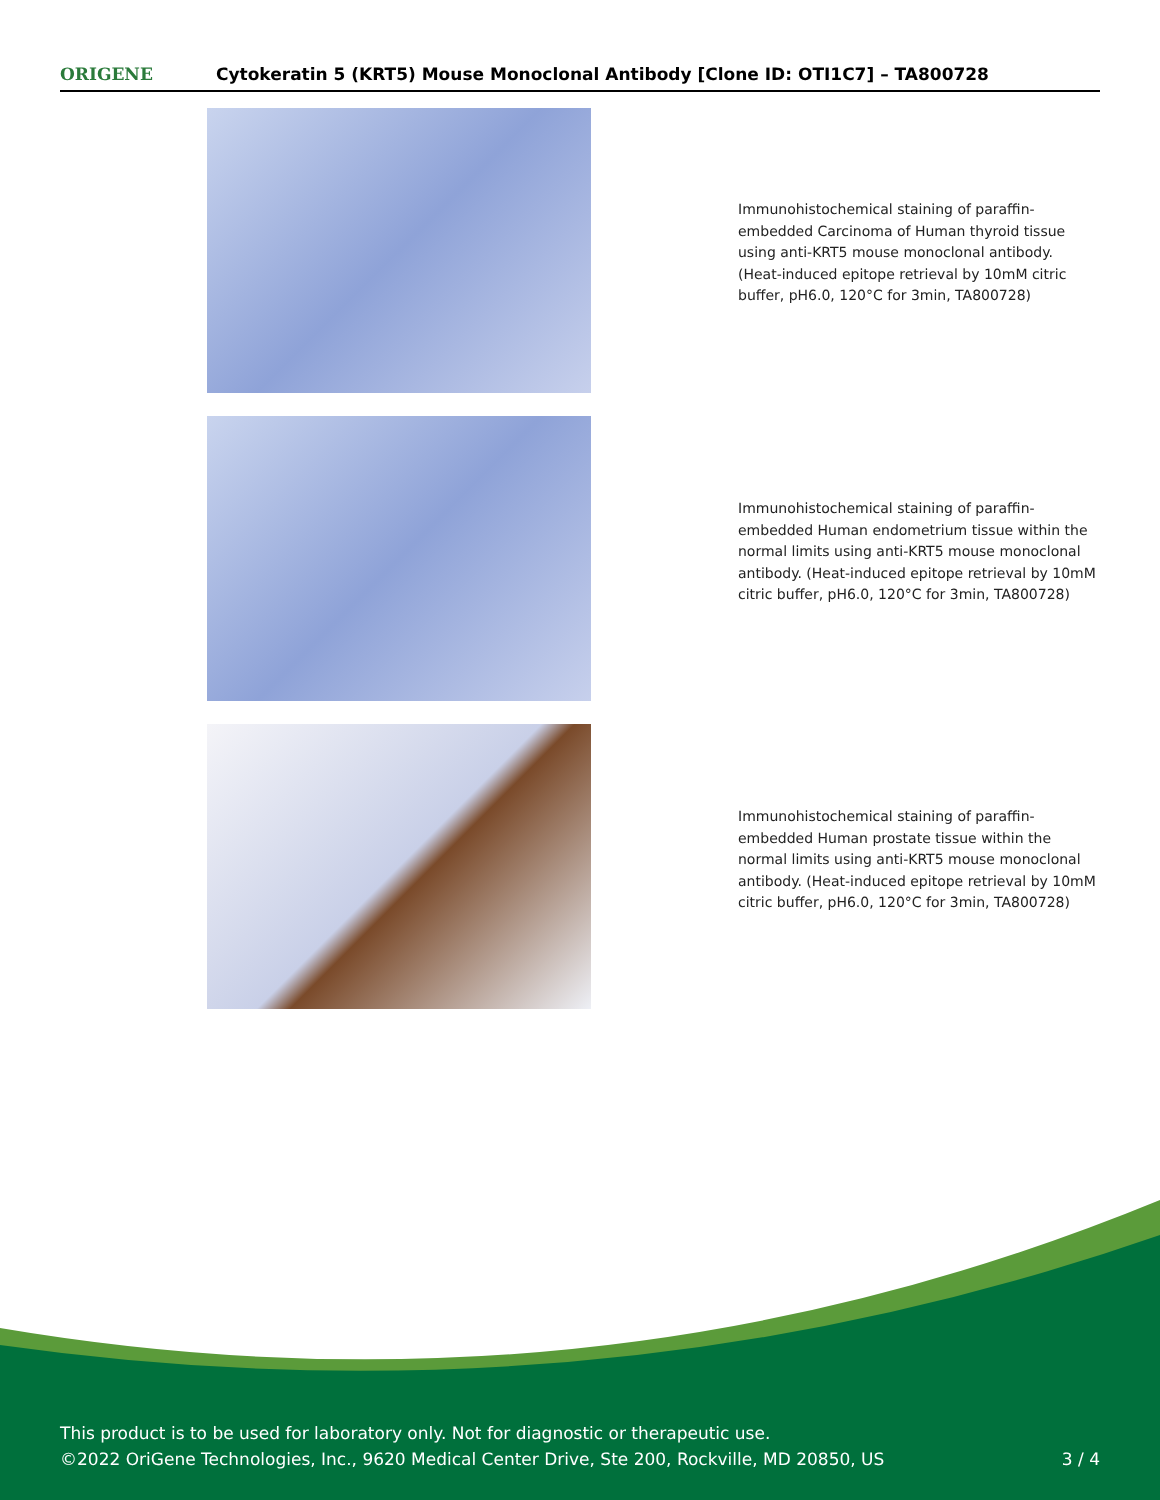ORIGENE
Cytokeratin 5 (KRT5) Mouse Monoclonal Antibody [Clone ID: OTI1C7] – TA800728
Immunohistochemical staining of paraffin-embedded Carcinoma of Human thyroid tissue using anti-KRT5 mouse monoclonal antibody. (Heat-induced epitope retrieval by 10mM citric buffer, pH6.0, 120°C for 3min, TA800728)
Immunohistochemical staining of paraffin-embedded Human endometrium tissue within the normal limits using anti-KRT5 mouse monoclonal antibody. (Heat-induced epitope retrieval by 10mM citric buffer, pH6.0, 120°C for 3min, TA800728)
Immunohistochemical staining of paraffin-embedded Human prostate tissue within the normal limits using anti-KRT5 mouse monoclonal antibody. (Heat-induced epitope retrieval by 10mM citric buffer, pH6.0, 120°C for 3min, TA800728)
This product is to be used for laboratory only. Not for diagnostic or therapeutic use.
©2022 OriGene Technologies, Inc., 9620 Medical Center Drive, Ste 200, Rockville, MD 20850, US 3 / 4